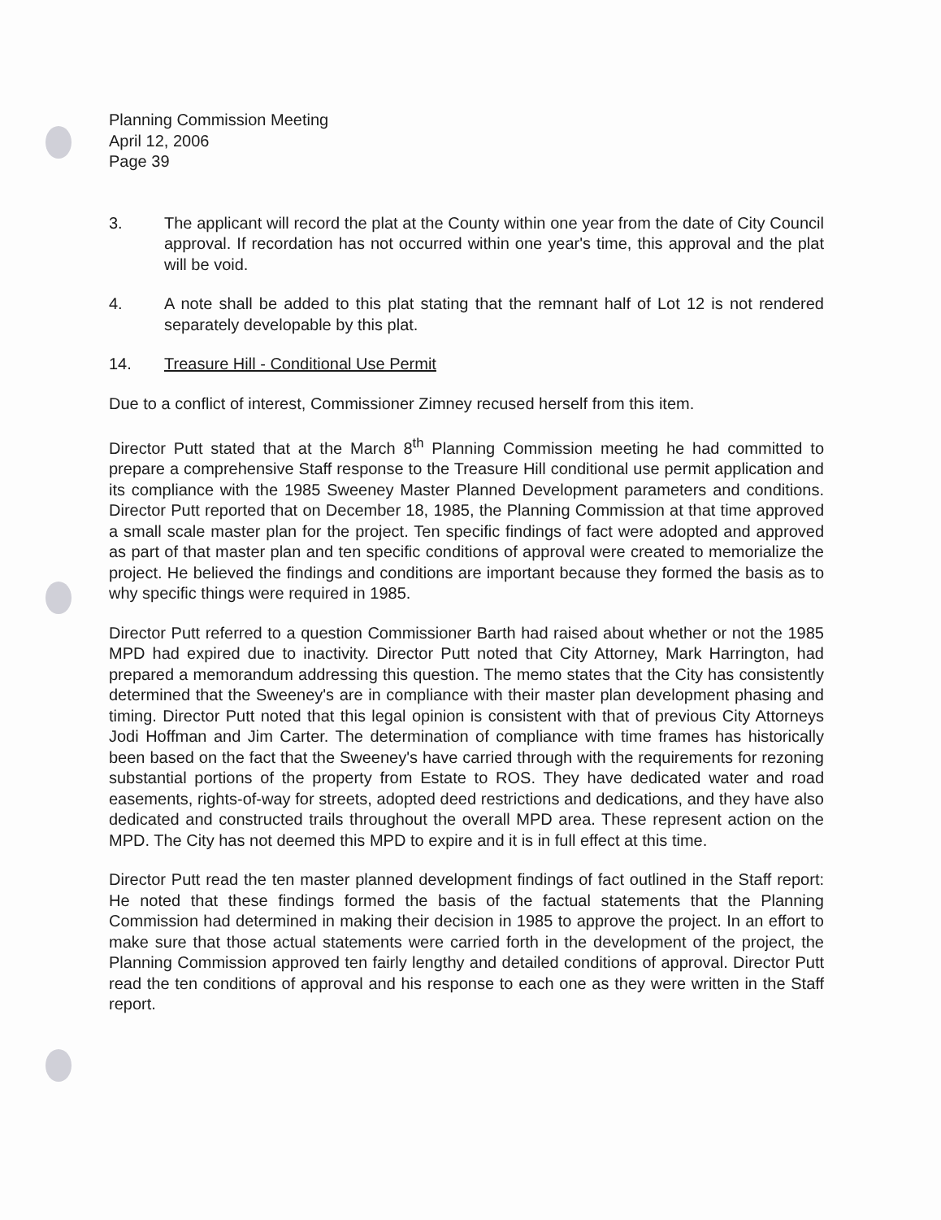Planning Commission Meeting
April 12, 2006
Page 39
3. The applicant will record the plat at the County within one year from the date of City Council approval. If recordation has not occurred within one year's time, this approval and the plat will be void.
4. A note shall be added to this plat stating that the remnant half of Lot 12 is not rendered separately developable by this plat.
14. Treasure Hill - Conditional Use Permit
Due to a conflict of interest, Commissioner Zimney recused herself from this item.
Director Putt stated that at the March 8<sup>th</sup> Planning Commission meeting he had committed to prepare a comprehensive Staff response to the Treasure Hill conditional use permit application and its compliance with the 1985 Sweeney Master Planned Development parameters and conditions. Director Putt reported that on December 18, 1985, the Planning Commission at that time approved a small scale master plan for the project. Ten specific findings of fact were adopted and approved as part of that master plan and ten specific conditions of approval were created to memorialize the project. He believed the findings and conditions are important because they formed the basis as to why specific things were required in 1985.
Director Putt referred to a question Commissioner Barth had raised about whether or not the 1985 MPD had expired due to inactivity. Director Putt noted that City Attorney, Mark Harrington, had prepared a memorandum addressing this question. The memo states that the City has consistently determined that the Sweeney's are in compliance with their master plan development phasing and timing. Director Putt noted that this legal opinion is consistent with that of previous City Attorneys Jodi Hoffman and Jim Carter. The determination of compliance with time frames has historically been based on the fact that the Sweeney's have carried through with the requirements for rezoning substantial portions of the property from Estate to ROS. They have dedicated water and road easements, rights-of-way for streets, adopted deed restrictions and dedications, and they have also dedicated and constructed trails throughout the overall MPD area. These represent action on the MPD. The City has not deemed this MPD to expire and it is in full effect at this time.
Director Putt read the ten master planned development findings of fact outlined in the Staff report: He noted that these findings formed the basis of the factual statements that the Planning Commission had determined in making their decision in 1985 to approve the project. In an effort to make sure that those actual statements were carried forth in the development of the project, the Planning Commission approved ten fairly lengthy and detailed conditions of approval. Director Putt read the ten conditions of approval and his response to each one as they were written in the Staff report.